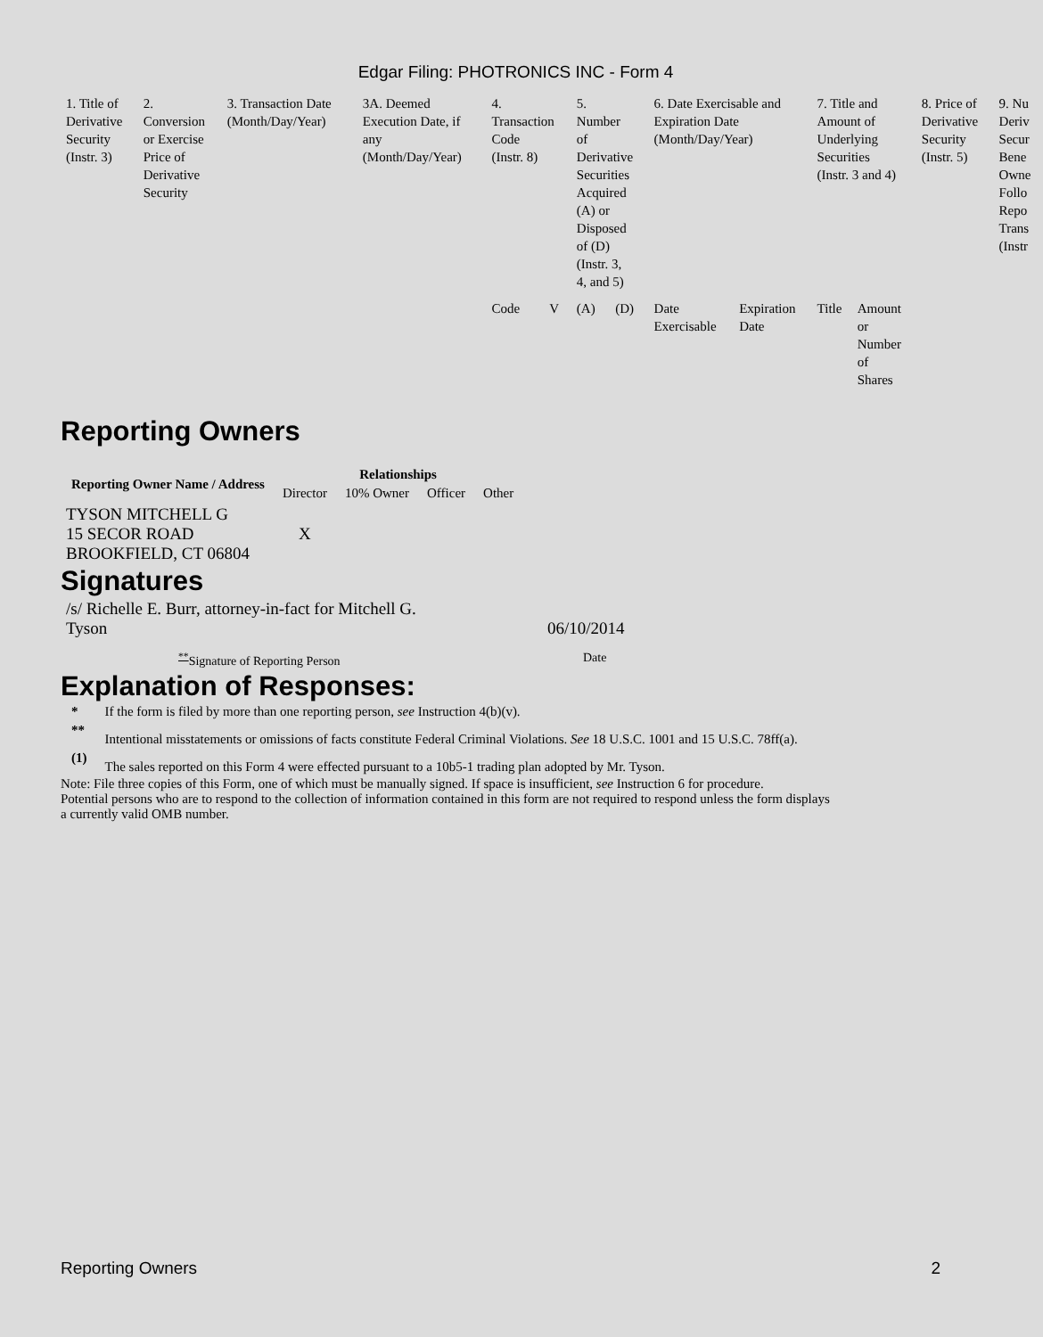Edgar Filing: PHOTRONICS INC - Form 4
| 1. Title of Derivative Security (Instr. 3) | 2. Conversion or Exercise Price of Derivative Security | 3. Transaction Date (Month/Day/Year) | 3A. Deemed Execution Date, if any (Month/Day/Year) | 4. Transaction Code (Instr. 8) | | 5. Number of Derivative Securities Acquired (A) or Disposed of (D) (Instr. 3, 4, and 5) | | 6. Date Exercisable and Expiration Date (Month/Day/Year) | | 7. Title and Amount of Underlying Securities (Instr. 3 and 4) | | 8. Price of Derivative Security (Instr. 5) | 9. Nu Deriv Secur Bene Owne Follo Repo Trans (Instr |
| | | | | Code | V | (A) | (D) | Date Exercisable | Expiration Date | Title | Amount or Number of Shares | | |
Reporting Owners
| Reporting Owner Name / Address | Relationships | | | |
| --- | --- | --- | --- | --- |
| | Director | 10% Owner | Officer | Other |
| TYSON MITCHELL G 15 SECOR ROAD BROOKFIELD, CT 06804 | X | | | |
Signatures
| /s/ Richelle E. Burr, attorney-in-fact for Mitchell G. Tyson | 06/10/2014 |
| <sup>**</sup> Signature of Reporting Person | Date |
Explanation of Responses:
| * | If the form is filed by more than one reporting person, see Instruction 4(b)(v). |
| ** | Intentional misstatements or omissions of facts constitute Federal Criminal Violations. See 18 U.S.C. 1001 and 15 U.S.C. 78ff(a). |
| (1) | The sales reported on this Form 4 were effected pursuant to a 10b5-1 trading plan adopted by Mr. Tyson. |
Note: File three copies of this Form, one of which must be manually signed. If space is insufficient, see Instruction 6 for procedure.
Potential persons who are to respond to the collection of information contained in this form are not required to respond unless the form displays
a currently valid OMB number.
Reporting Owners 2